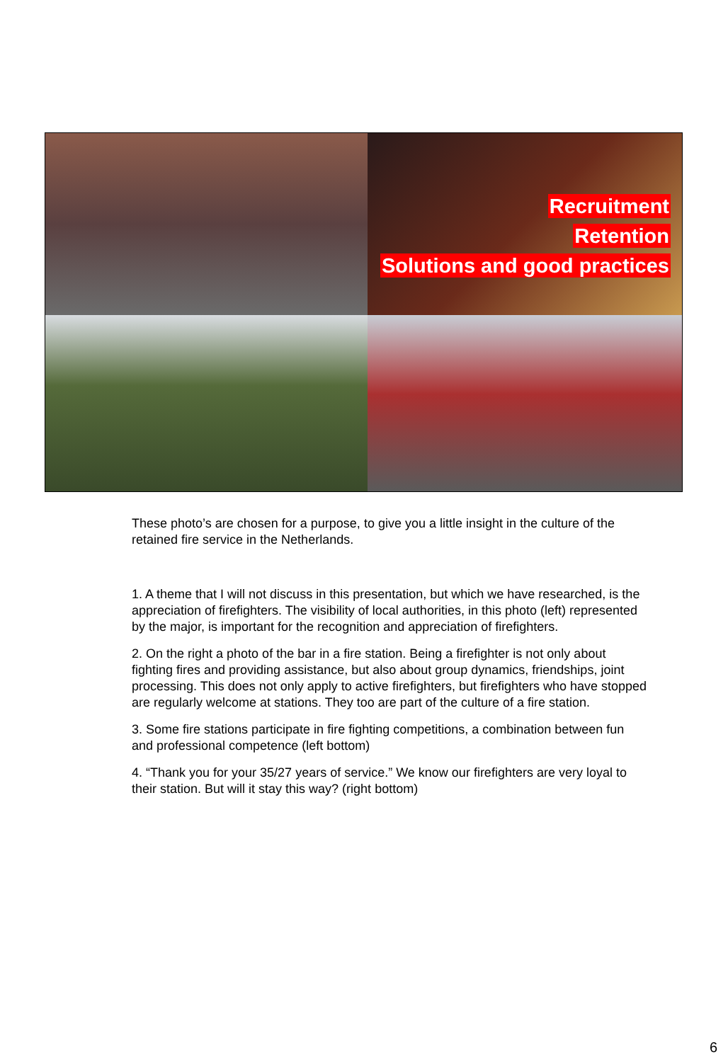Recruitment
Retention
Solutions and good practices
These photo’s are chosen for a purpose, to give you a little insight in the culture of the retained fire service in the Netherlands.
1. A theme that I will not discuss in this presentation, but which we have researched, is the appreciation of firefighters. The visibility of local authorities, in this photo (left) represented by the major, is important for the recognition and appreciation of firefighters.
2. On the right a photo of the bar in a fire station. Being a firefighter is not only about fighting fires and providing assistance, but also about group dynamics, friendships, joint processing. This does not only apply to active firefighters, but firefighters who have stopped are regularly welcome at stations. They too are part of the culture of a fire station.
3. Some fire stations participate in fire fighting competitions, a combination between fun and professional competence (left bottom)
4. “Thank you for your 35/27 years of service.” We know our firefighters are very loyal to their station. But will it stay this way? (right bottom)
6